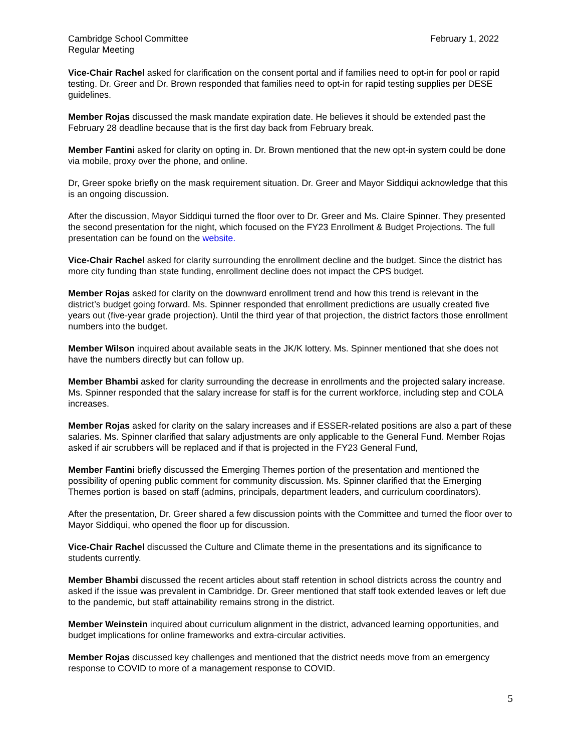Cambridge School Committee
Regular Meeting
February 1, 2022
Vice-Chair Rachel asked for clarification on the consent portal and if families need to opt-in for pool or rapid testing. Dr. Greer and Dr. Brown responded that families need to opt-in for rapid testing supplies per DESE guidelines.
Member Rojas discussed the mask mandate expiration date. He believes it should be extended past the February 28 deadline because that is the first day back from February break.
Member Fantini asked for clarity on opting in. Dr. Brown mentioned that the new opt-in system could be done via mobile, proxy over the phone, and online.
Dr, Greer spoke briefly on the mask requirement situation. Dr. Greer and Mayor Siddiqui acknowledge that this is an ongoing discussion.
After the discussion, Mayor Siddiqui turned the floor over to Dr. Greer and Ms. Claire Spinner. They presented the second presentation for the night, which focused on the FY23 Enrollment & Budget Projections. The full presentation can be found on the website.
Vice-Chair Rachel asked for clarity surrounding the enrollment decline and the budget. Since the district has more city funding than state funding, enrollment decline does not impact the CPS budget.
Member Rojas asked for clarity on the downward enrollment trend and how this trend is relevant in the district’s budget going forward. Ms. Spinner responded that enrollment predictions are usually created five years out (five-year grade projection). Until the third year of that projection, the district factors those enrollment numbers into the budget.
Member Wilson inquired about available seats in the JK/K lottery. Ms. Spinner mentioned that she does not have the numbers directly but can follow up.
Member Bhambi asked for clarity surrounding the decrease in enrollments and the projected salary increase. Ms. Spinner responded that the salary increase for staff is for the current workforce, including step and COLA increases.
Member Rojas asked for clarity on the salary increases and if ESSER-related positions are also a part of these salaries. Ms. Spinner clarified that salary adjustments are only applicable to the General Fund. Member Rojas asked if air scrubbers will be replaced and if that is projected in the FY23 General Fund,
Member Fantini briefly discussed the Emerging Themes portion of the presentation and mentioned the possibility of opening public comment for community discussion. Ms. Spinner clarified that the Emerging Themes portion is based on staff (admins, principals, department leaders, and curriculum coordinators).
After the presentation, Dr. Greer shared a few discussion points with the Committee and turned the floor over to Mayor Siddiqui, who opened the floor up for discussion.
Vice-Chair Rachel discussed the Culture and Climate theme in the presentations and its significance to students currently.
Member Bhambi discussed the recent articles about staff retention in school districts across the country and asked if the issue was prevalent in Cambridge. Dr. Greer mentioned that staff took extended leaves or left due to the pandemic, but staff attainability remains strong in the district.
Member Weinstein inquired about curriculum alignment in the district, advanced learning opportunities, and budget implications for online frameworks and extra-circular activities.
Member Rojas discussed key challenges and mentioned that the district needs move from an emergency response to COVID to more of a management response to COVID.
5